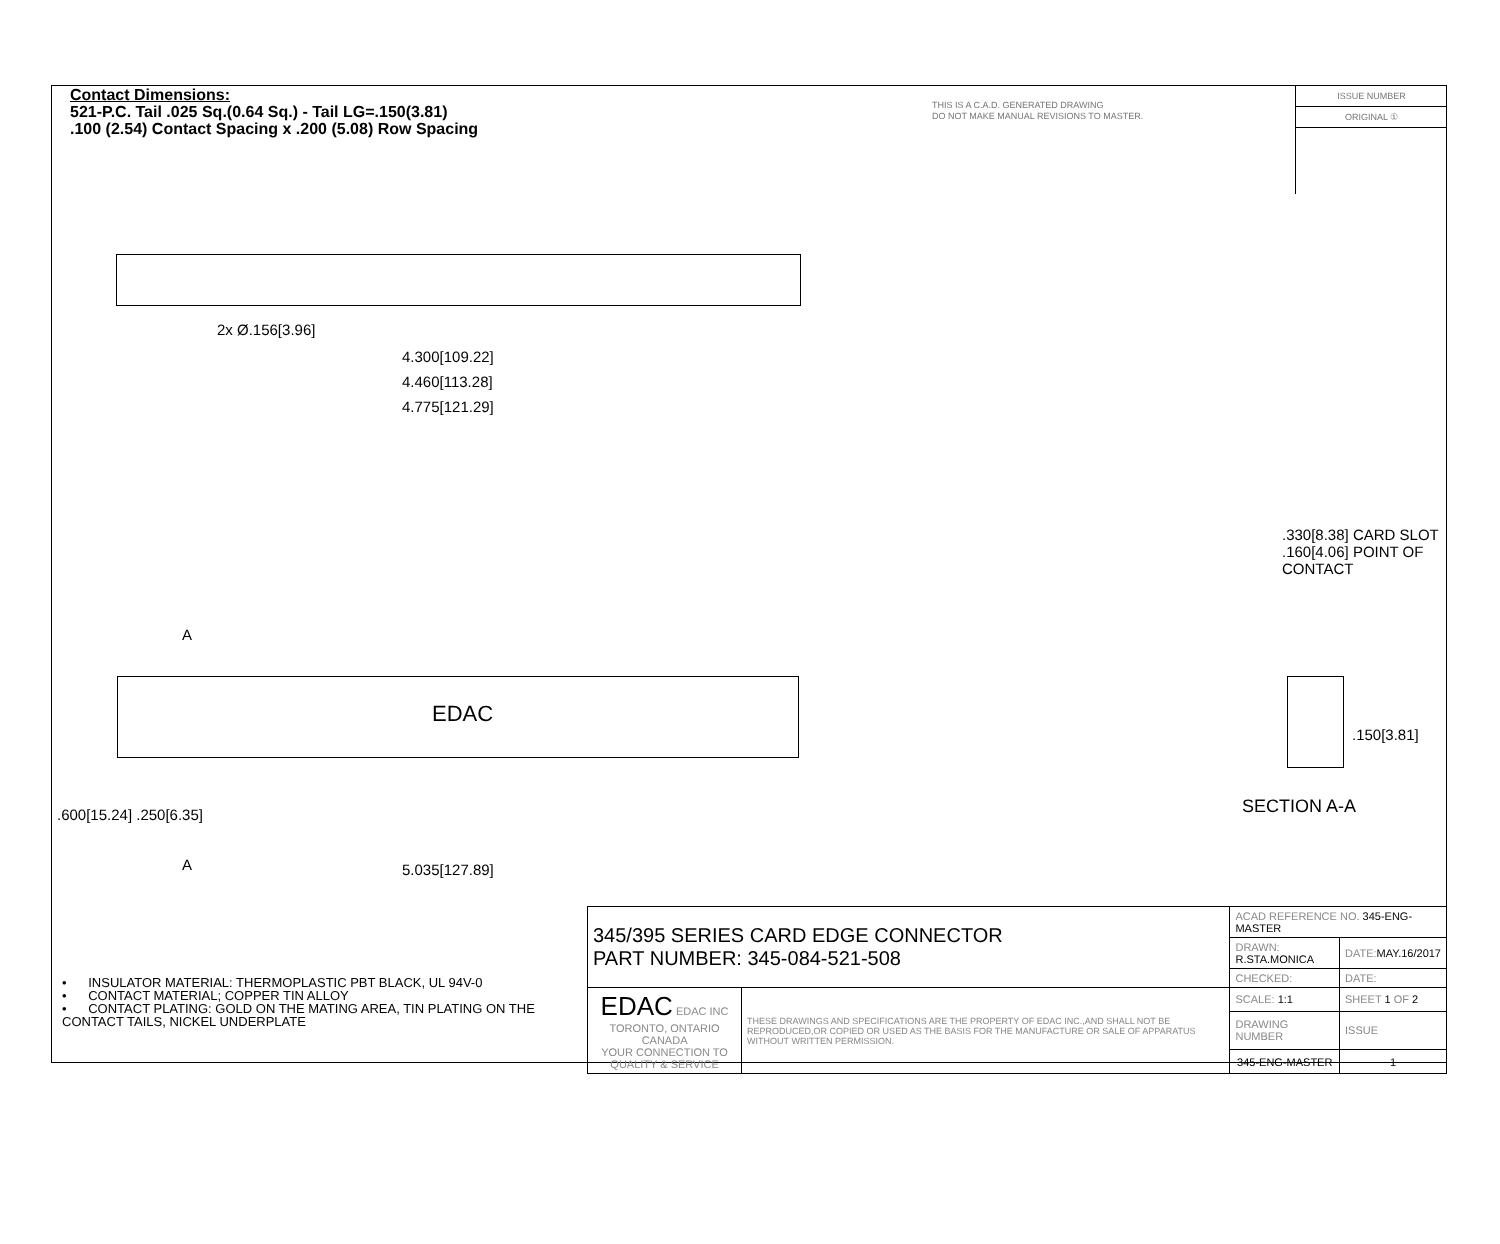Contact Dimensions:
521-P.C. Tail .025 Sq.(0.64 Sq.) - Tail LG=.150(3.81)
.100 (2.54) Contact Spacing x .200 (5.08) Row Spacing
THIS IS A C.A.D. GENERATED DRAWING
DO NOT MAKE MANUAL REVISIONS TO MASTER.
ISSUE NUMBER
ORIGINAL ①
2x Ø.156[3.96]
4.300[109.22]
4.460[113.28]
4.775[121.29]
EDAC
A
A 5.035[127.89]
.600[15.24] .250[6.35]
.330[8.38] CARD SLOT
.160[4.06] POINT OF CONTACT
.150[3.81]
SECTION A-A
• INSULATOR MATERIAL: THERMOPLASTIC PBT BLACK, UL 94V-0
• CONTACT MATERIAL; COPPER TIN ALLOY
• CONTACT PLATING: GOLD ON THE MATING AREA, TIN PLATING ON THE CONTACT TAILS, NICKEL UNDERPLATE
| 345/395 SERIES CARD EDGE CONNECTOR PART NUMBER: 345-084-521-508 | | ACAD REFERENCE NO. 345-ENG-MASTER | | |
| | | DRAWN: R.STA.MONICA | | DATE: MAY.16/2017 |
| | | CHECKED: | | DATE: |
| EDAC EDAC INC TORONTO, ONTARIO CANADA YOUR CONNECTION TO QUALITY & SERVICE | THESE DRAWINGS AND SPECIFICATIONS ARE THE PROPERTY OF EDAC INC.,AND SHALL NOT BE REPRODUCED,OR COPIED OR USED AS THE BASIS FOR THE MANUFACTURE OR SALE OF APPARATUS WITHOUT WRITTEN PERMISSION. | SCALE: 1:1 | SHEET 1 OF 2 | |
| | | DRAWING NUMBER | | ISSUE |
| | | 345-ENG-MASTER | | 1 |